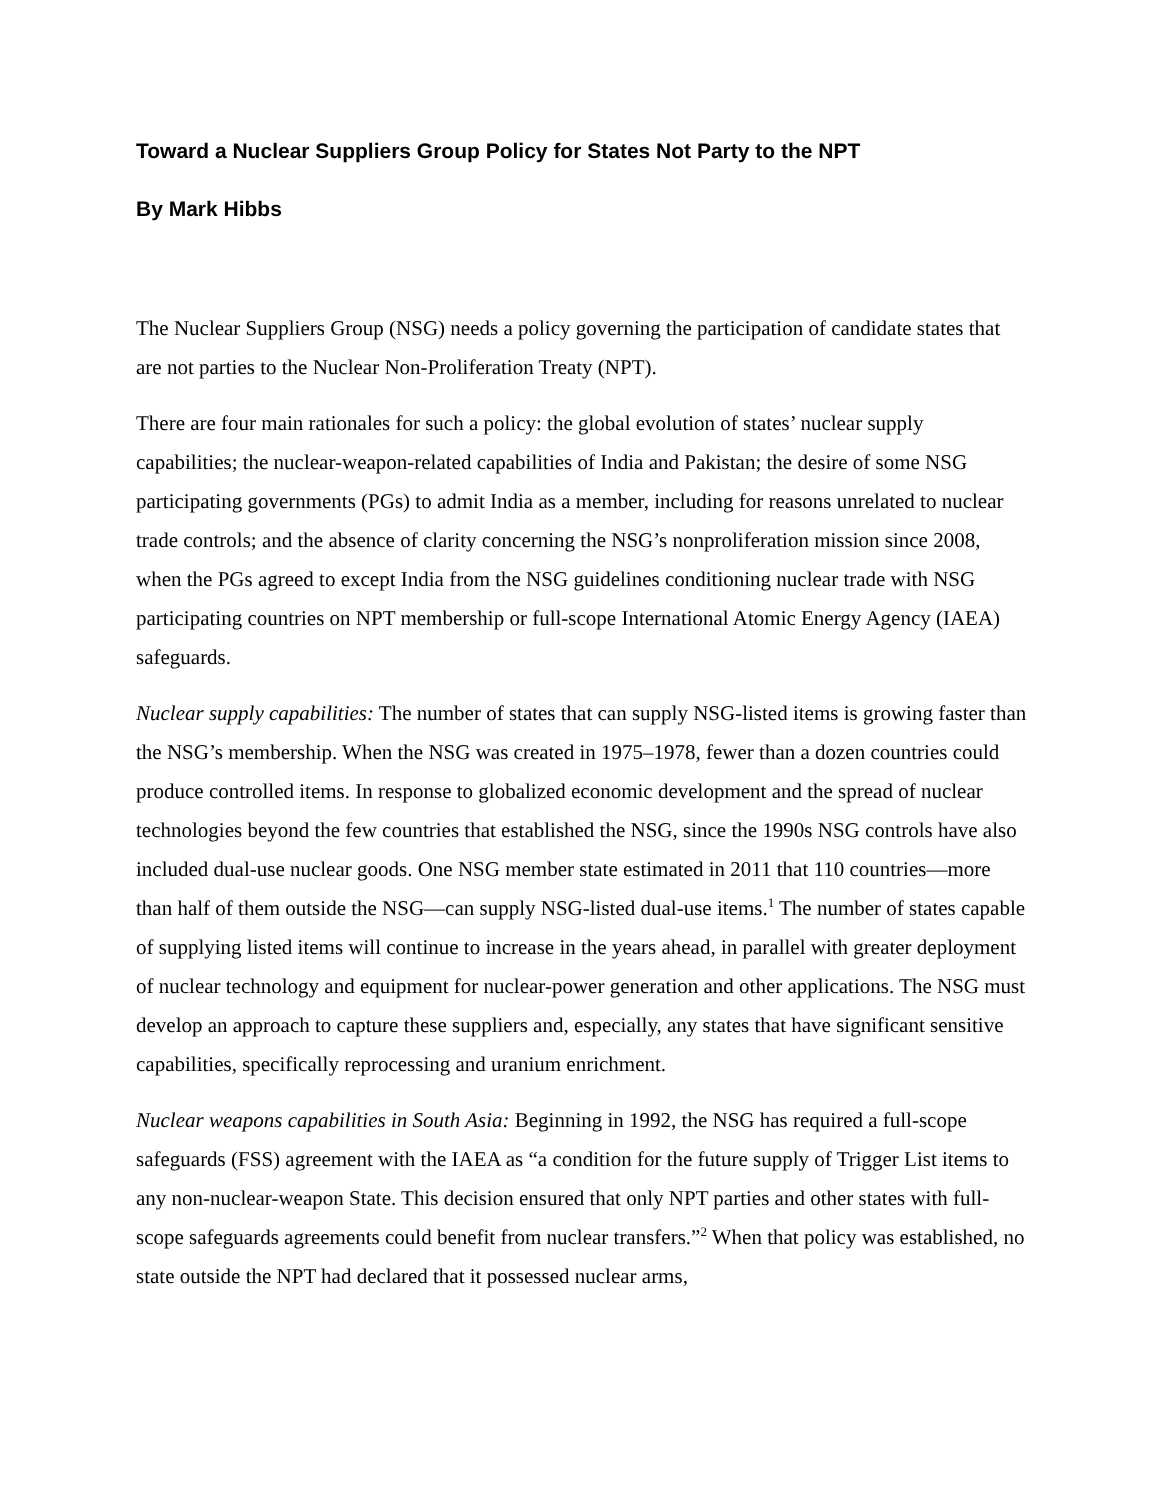Toward a Nuclear Suppliers Group Policy for States Not Party to the NPT
By Mark Hibbs
The Nuclear Suppliers Group (NSG) needs a policy governing the participation of candidate states that are not parties to the Nuclear Non-Proliferation Treaty (NPT).
There are four main rationales for such a policy: the global evolution of states’ nuclear supply capabilities; the nuclear-weapon-related capabilities of India and Pakistan; the desire of some NSG participating governments (PGs) to admit India as a member, including for reasons unrelated to nuclear trade controls; and the absence of clarity concerning the NSG’s nonproliferation mission since 2008, when the PGs agreed to except India from the NSG guidelines conditioning nuclear trade with NSG participating countries on NPT membership or full-scope International Atomic Energy Agency (IAEA) safeguards.
Nuclear supply capabilities: The number of states that can supply NSG-listed items is growing faster than the NSG’s membership. When the NSG was created in 1975–1978, fewer than a dozen countries could produce controlled items. In response to globalized economic development and the spread of nuclear technologies beyond the few countries that established the NSG, since the 1990s NSG controls have also included dual-use nuclear goods. One NSG member state estimated in 2011 that 110 countries—more than half of them outside the NSG—can supply NSG-listed dual-use items.<sup>1</sup> The number of states capable of supplying listed items will continue to increase in the years ahead, in parallel with greater deployment of nuclear technology and equipment for nuclear-power generation and other applications. The NSG must develop an approach to capture these suppliers and, especially, any states that have significant sensitive capabilities, specifically reprocessing and uranium enrichment.
Nuclear weapons capabilities in South Asia: Beginning in 1992, the NSG has required a full-scope safeguards (FSS) agreement with the IAEA as “a condition for the future supply of Trigger List items to any non-nuclear-weapon State. This decision ensured that only NPT parties and other states with full-scope safeguards agreements could benefit from nuclear transfers.”<sup>2</sup> When that policy was established, no state outside the NPT had declared that it possessed nuclear arms,